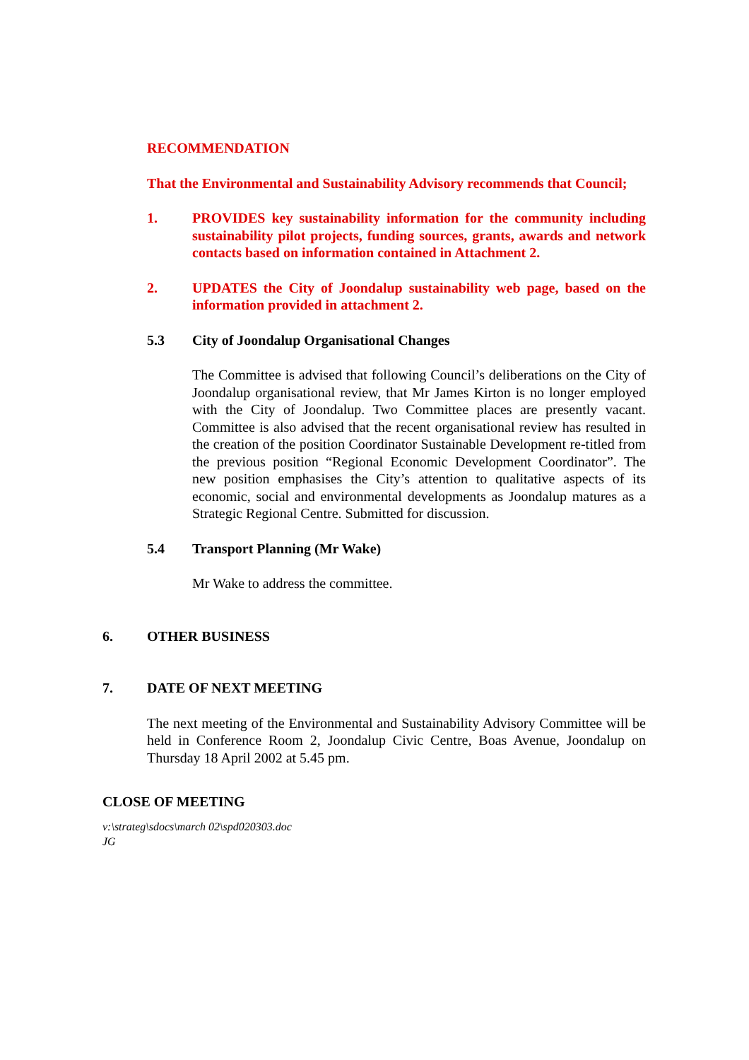RECOMMENDATION
That the Environmental and Sustainability Advisory recommends that Council;
1. PROVIDES key sustainability information for the community including sustainability pilot projects, funding sources, grants, awards and network contacts based on information contained in Attachment 2.
2. UPDATES the City of Joondalup sustainability web page, based on the information provided in attachment 2.
5.3 City of Joondalup Organisational Changes
The Committee is advised that following Council’s deliberations on the City of Joondalup organisational review, that Mr James Kirton is no longer employed with the City of Joondalup. Two Committee places are presently vacant. Committee is also advised that the recent organisational review has resulted in the creation of the position Coordinator Sustainable Development re-titled from the previous position “Regional Economic Development Coordinator”. The new position emphasises the City’s attention to qualitative aspects of its economic, social and environmental developments as Joondalup matures as a Strategic Regional Centre. Submitted for discussion.
5.4 Transport Planning (Mr Wake)
Mr Wake to address the committee.
6. OTHER BUSINESS
7. DATE OF NEXT MEETING
The next meeting of the Environmental and Sustainability Advisory Committee will be held in Conference Room 2, Joondalup Civic Centre, Boas Avenue, Joondalup on Thursday 18 April 2002 at 5.45 pm.
CLOSE OF MEETING
v:\strateg\sdocs\march 02\spd020303.doc
JG